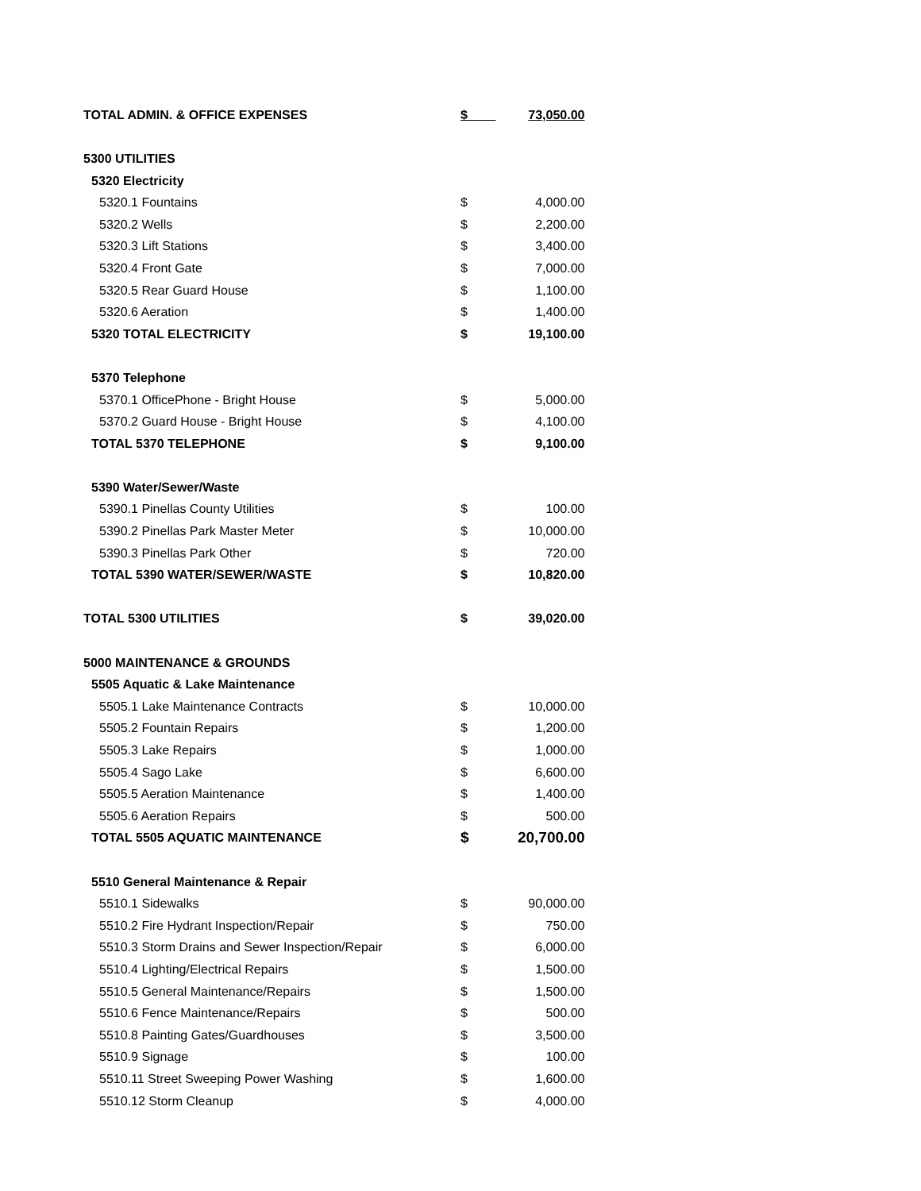| TOTAL ADMIN. & OFFICE EXPENSES | $ | 73,050.00 |
| 5300 UTILITIES | | |
| 5320 Electricity | | |
| 5320.1 Fountains | $ | 4,000.00 |
| 5320.2 Wells | $ | 2,200.00 |
| 5320.3 Lift Stations | $ | 3,400.00 |
| 5320.4 Front Gate | $ | 7,000.00 |
| 5320.5 Rear Guard House | $ | 1,100.00 |
| 5320.6 Aeration | $ | 1,400.00 |
| 5320 TOTAL ELECTRICITY | $ | 19,100.00 |
| 5370 Telephone | | |
| 5370.1 OfficePhone - Bright House | $ | 5,000.00 |
| 5370.2 Guard House - Bright House | $ | 4,100.00 |
| TOTAL 5370 TELEPHONE | $ | 9,100.00 |
| 5390 Water/Sewer/Waste | | |
| 5390.1 Pinellas County Utilities | $ | 100.00 |
| 5390.2 Pinellas Park Master Meter | $ | 10,000.00 |
| 5390.3 Pinellas Park Other | $ | 720.00 |
| TOTAL 5390 WATER/SEWER/WASTE | $ | 10,820.00 |
| TOTAL 5300 UTILITIES | $ | 39,020.00 |
| 5000 MAINTENANCE & GROUNDS | | |
| 5505 Aquatic & Lake Maintenance | | |
| 5505.1 Lake Maintenance Contracts | $ | 10,000.00 |
| 5505.2 Fountain Repairs | $ | 1,200.00 |
| 5505.3 Lake Repairs | $ | 1,000.00 |
| 5505.4 Sago Lake | $ | 6,600.00 |
| 5505.5 Aeration Maintenance | $ | 1,400.00 |
| 5505.6 Aeration Repairs | $ | 500.00 |
| TOTAL 5505 AQUATIC MAINTENANCE | $ | 20,700.00 |
| 5510 General Maintenance & Repair | | |
| 5510.1 Sidewalks | $ | 90,000.00 |
| 5510.2 Fire Hydrant Inspection/Repair | $ | 750.00 |
| 5510.3 Storm Drains and Sewer Inspection/Repair | $ | 6,000.00 |
| 5510.4 Lighting/Electrical Repairs | $ | 1,500.00 |
| 5510.5 General Maintenance/Repairs | $ | 1,500.00 |
| 5510.6 Fence Maintenance/Repairs | $ | 500.00 |
| 5510.8 Painting Gates/Guardhouses | $ | 3,500.00 |
| 5510.9 Signage | $ | 100.00 |
| 5510.11 Street Sweeping Power Washing | $ | 1,600.00 |
| 5510.12 Storm Cleanup | $ | 4,000.00 |